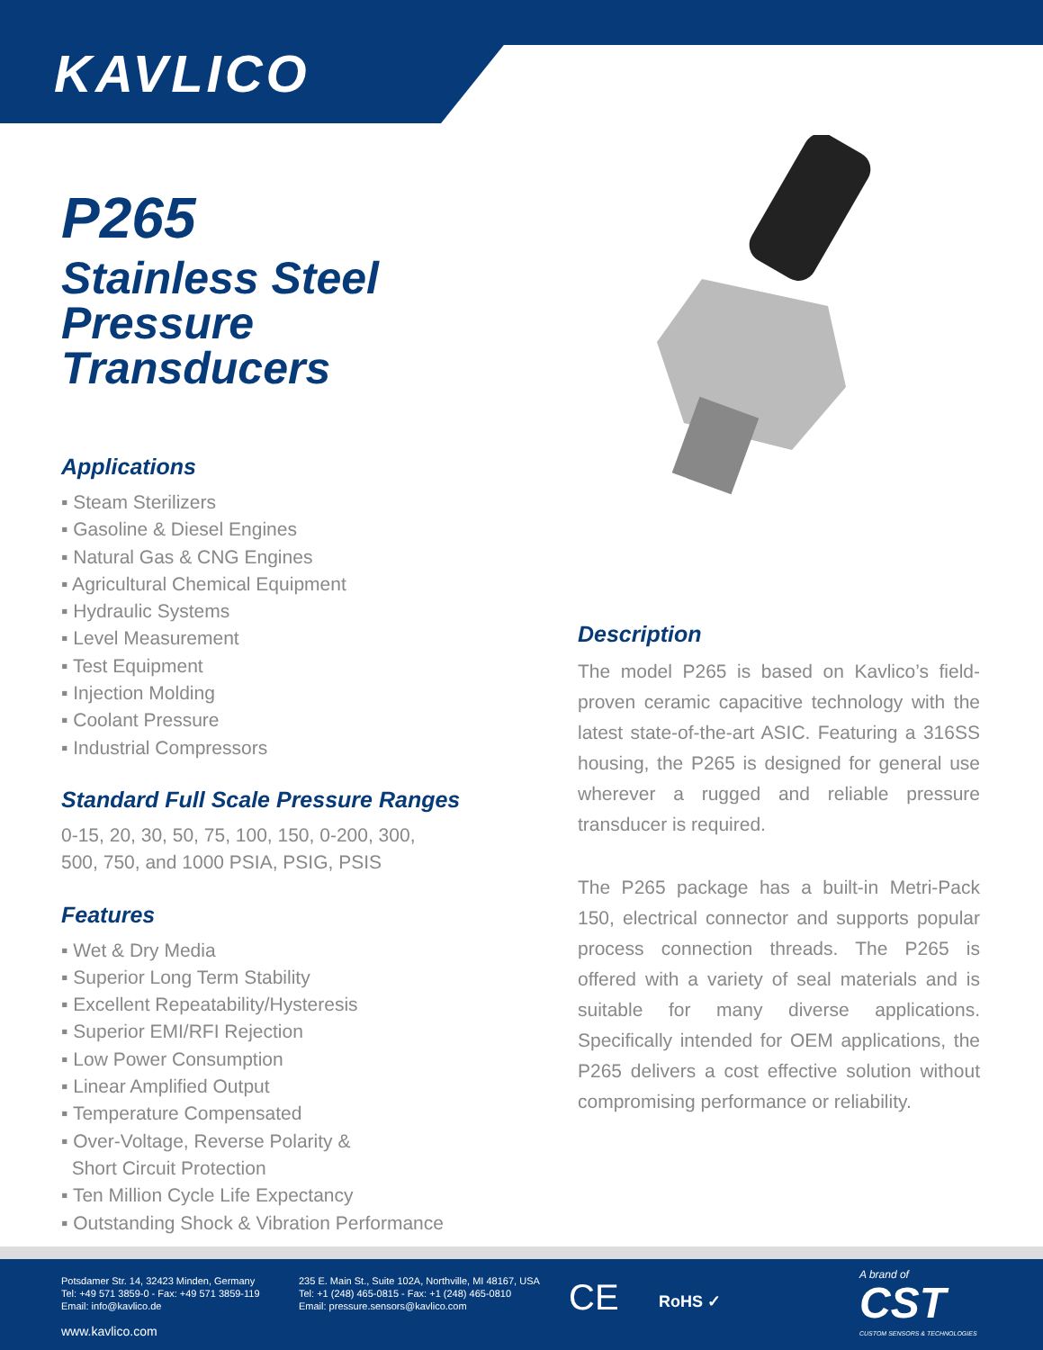KAVLICO
P265
Stainless Steel
Pressure Transducers
Applications
▪ Steam Sterilizers
▪ Gasoline & Diesel Engines
▪ Natural Gas & CNG Engines
▪ Agricultural Chemical Equipment
▪ Hydraulic Systems
▪ Level Measurement
▪ Test Equipment
▪ Injection Molding
▪ Coolant Pressure
▪ Industrial Compressors
Standard Full Scale Pressure Ranges
0-15, 20, 30, 50, 75, 100, 150, 0-200, 300,
500, 750, and 1000 PSIA, PSIG, PSIS
Features
▪ Wet & Dry Media
▪ Superior Long Term Stability
▪ Excellent Repeatability/Hysteresis
▪ Superior EMI/RFI Rejection
▪ Low Power Consumption
▪ Linear Amplified Output
▪ Temperature Compensated
▪ Over-Voltage, Reverse Polarity &
Short Circuit Protection
▪ Ten Million Cycle Life Expectancy
▪ Outstanding Shock & Vibration Performance
Description
The model P265 is based on Kavlico’s field-proven ceramic capacitive technology with the latest state-of-the-art ASIC. Featuring a 316SS housing, the P265 is designed for general use wherever a rugged and reliable pressure transducer is required.
The P265 package has a built-in Metri-Pack 150, electrical connector and supports popular process connection threads. The P265 is offered with a variety of seal materials and is suitable for many diverse applications. Specifically intended for OEM applications, the P265 delivers a cost effective solution without compromising performance or reliability.
Potsdamer Str. 14, 32423 Minden, Germany
Tel: +49 571 3859-0 - Fax: +49 571 3859-119
Email: info@kavlico.de
www.kavlico.com
235 E. Main St., Suite 102A, Northville, MI 48167, USA
Tel: +1 (248) 465-0815 - Fax: +1 (248) 465-0810
Email: pressure.sensors@kavlico.com
CE RoHS ✓
A brand of
CST
CUSTOM SENSORS & TECHNOLOGIES